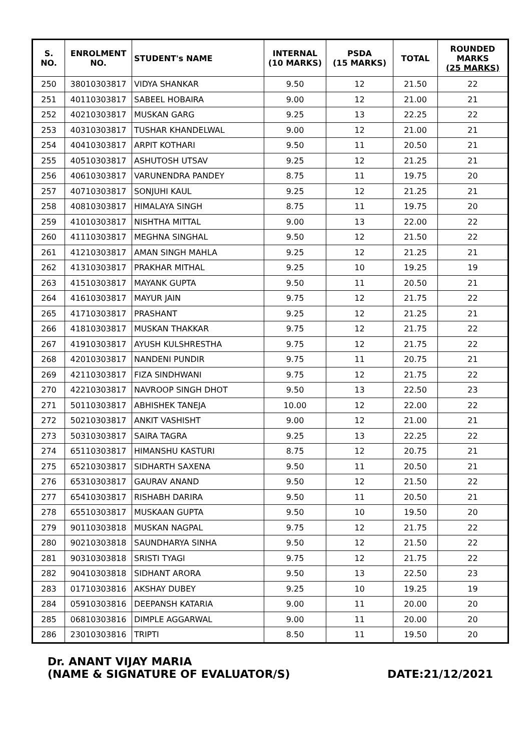| S. NO. | ENROLMENT NO. | STUDENT's NAME | INTERNAL (10 MARKS) | PSDA (15 MARKS) | TOTAL | ROUNDED MARKS (25 MARKS) |
| --- | --- | --- | --- | --- | --- | --- |
| 250 | 38010303817 | VIDYA SHANKAR | 9.50 | 12 | 21.50 | 22 |
| 251 | 40110303817 | SABEEL HOBAIRA | 9.00 | 12 | 21.00 | 21 |
| 252 | 40210303817 | MUSKAN GARG | 9.25 | 13 | 22.25 | 22 |
| 253 | 40310303817 | TUSHAR KHANDELWAL | 9.00 | 12 | 21.00 | 21 |
| 254 | 40410303817 | ARPIT KOTHARI | 9.50 | 11 | 20.50 | 21 |
| 255 | 40510303817 | ASHUTOSH UTSAV | 9.25 | 12 | 21.25 | 21 |
| 256 | 40610303817 | VARUNENDRA PANDEY | 8.75 | 11 | 19.75 | 20 |
| 257 | 40710303817 | SONJUHI KAUL | 9.25 | 12 | 21.25 | 21 |
| 258 | 40810303817 | HIMALAYA SINGH | 8.75 | 11 | 19.75 | 20 |
| 259 | 41010303817 | NISHTHA MITTAL | 9.00 | 13 | 22.00 | 22 |
| 260 | 41110303817 | MEGHNA SINGHAL | 9.50 | 12 | 21.50 | 22 |
| 261 | 41210303817 | AMAN SINGH MAHLA | 9.25 | 12 | 21.25 | 21 |
| 262 | 41310303817 | PRAKHAR MITHAL | 9.25 | 10 | 19.25 | 19 |
| 263 | 41510303817 | MAYANK GUPTA | 9.50 | 11 | 20.50 | 21 |
| 264 | 41610303817 | MAYUR JAIN | 9.75 | 12 | 21.75 | 22 |
| 265 | 41710303817 | PRASHANT | 9.25 | 12 | 21.25 | 21 |
| 266 | 41810303817 | MUSKAN THAKKAR | 9.75 | 12 | 21.75 | 22 |
| 267 | 41910303817 | AYUSH KULSHRESTHA | 9.75 | 12 | 21.75 | 22 |
| 268 | 42010303817 | NANDENI PUNDIR | 9.75 | 11 | 20.75 | 21 |
| 269 | 42110303817 | FIZA SINDHWANI | 9.75 | 12 | 21.75 | 22 |
| 270 | 42210303817 | NAVROOP SINGH DHOT | 9.50 | 13 | 22.50 | 23 |
| 271 | 50110303817 | ABHISHEK TANEJA | 10.00 | 12 | 22.00 | 22 |
| 272 | 50210303817 | ANKIT VASHISHT | 9.00 | 12 | 21.00 | 21 |
| 273 | 50310303817 | SAIRA TAGRA | 9.25 | 13 | 22.25 | 22 |
| 274 | 65110303817 | HIMANSHU KASTURI | 8.75 | 12 | 20.75 | 21 |
| 275 | 65210303817 | SIDHARTH SAXENA | 9.50 | 11 | 20.50 | 21 |
| 276 | 65310303817 | GAURAV ANAND | 9.50 | 12 | 21.50 | 22 |
| 277 | 65410303817 | RISHABH DARIRA | 9.50 | 11 | 20.50 | 21 |
| 278 | 65510303817 | MUSKAAN GUPTA | 9.50 | 10 | 19.50 | 20 |
| 279 | 90110303818 | MUSKAN NAGPAL | 9.75 | 12 | 21.75 | 22 |
| 280 | 90210303818 | SAUNDHARYA SINHA | 9.50 | 12 | 21.50 | 22 |
| 281 | 90310303818 | SRISTI TYAGI | 9.75 | 12 | 21.75 | 22 |
| 282 | 90410303818 | SIDHANT ARORA | 9.50 | 13 | 22.50 | 23 |
| 283 | 01710303816 | AKSHAY DUBEY | 9.25 | 10 | 19.25 | 19 |
| 284 | 05910303816 | DEEPANSH KATARIA | 9.00 | 11 | 20.00 | 20 |
| 285 | 06810303816 | DIMPLE AGGARWAL | 9.00 | 11 | 20.00 | 20 |
| 286 | 23010303816 | TRIPTI | 8.50 | 11 | 19.50 | 20 |
Dr. ANANT VIJAY MARIA
(NAME & SIGNATURE OF EVALUATOR/S)
DATE:21/12/2021